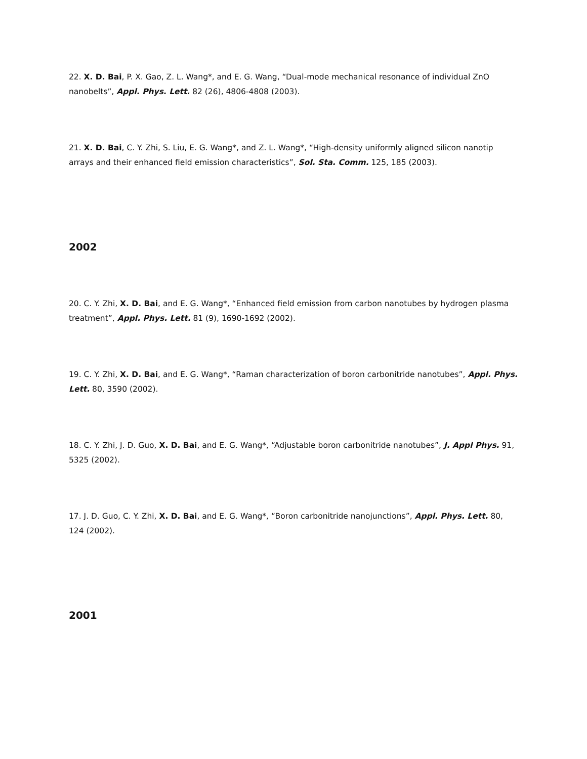22. X. D. Bai, P. X. Gao, Z. L. Wang*, and E. G. Wang, “Dual-mode mechanical resonance of individual ZnO nanobelts”, Appl. Phys. Lett. 82 (26), 4806-4808 (2003).
21. X. D. Bai, C. Y. Zhi, S. Liu, E. G. Wang*, and Z. L. Wang*, “High-density uniformly aligned silicon nanotip arrays and their enhanced field emission characteristics”, Sol. Sta. Comm. 125, 185 (2003).
2002
20. C. Y. Zhi, X. D. Bai, and E. G. Wang*, “Enhanced field emission from carbon nanotubes by hydrogen plasma treatment”, Appl. Phys. Lett. 81 (9), 1690-1692 (2002).
19. C. Y. Zhi, X. D. Bai, and E. G. Wang*, “Raman characterization of boron carbonitride nanotubes”, Appl. Phys. Lett. 80, 3590 (2002).
18. C. Y. Zhi, J. D. Guo, X. D. Bai, and E. G. Wang*, “Adjustable boron carbonitride nanotubes”, J. Appl Phys. 91, 5325 (2002).
17. J. D. Guo, C. Y. Zhi, X. D. Bai, and E. G. Wang*, “Boron carbonitride nanojunctions”, Appl. Phys. Lett. 80, 124 (2002).
2001